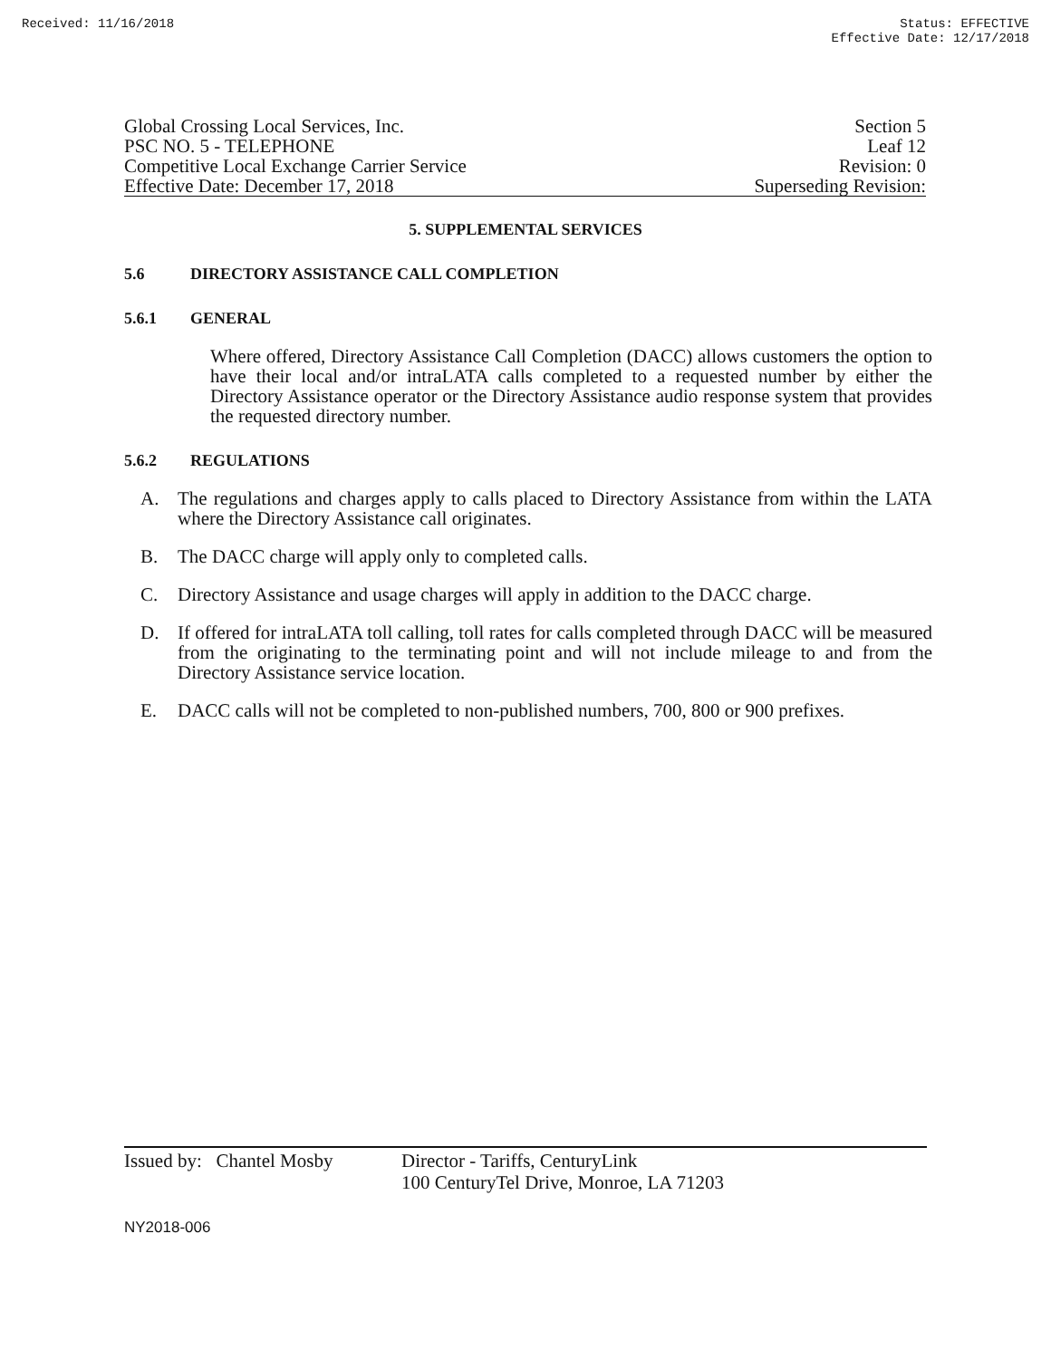Received: 11/16/2018 Status: EFFECTIVE
Effective Date: 12/17/2018
Global Crossing Local Services, Inc. Section 5
PSC NO. 5 - TELEPHONE Leaf 12
Competitive Local Exchange Carrier Service Revision: 0
Effective Date: December 17, 2018 Superseding Revision:
5. SUPPLEMENTAL SERVICES
5.6 DIRECTORY ASSISTANCE CALL COMPLETION
5.6.1 GENERAL
Where offered, Directory Assistance Call Completion (DACC) allows customers the option to have their local and/or intraLATA calls completed to a requested number by either the Directory Assistance operator or the Directory Assistance audio response system that provides the requested directory number.
5.6.2 REGULATIONS
A. The regulations and charges apply to calls placed to Directory Assistance from within the LATA where the Directory Assistance call originates.
B. The DACC charge will apply only to completed calls.
C. Directory Assistance and usage charges will apply in addition to the DACC charge.
D. If offered for intraLATA toll calling, toll rates for calls completed through DACC will be measured from the originating to the terminating point and will not include mileage to and from the Directory Assistance service location.
E. DACC calls will not be completed to non-published numbers, 700, 800 or 900 prefixes.
Issued by: Chantel Mosby
Director - Tariffs, CenturyLink
100 CenturyTel Drive, Monroe, LA 71203
NY2018-006